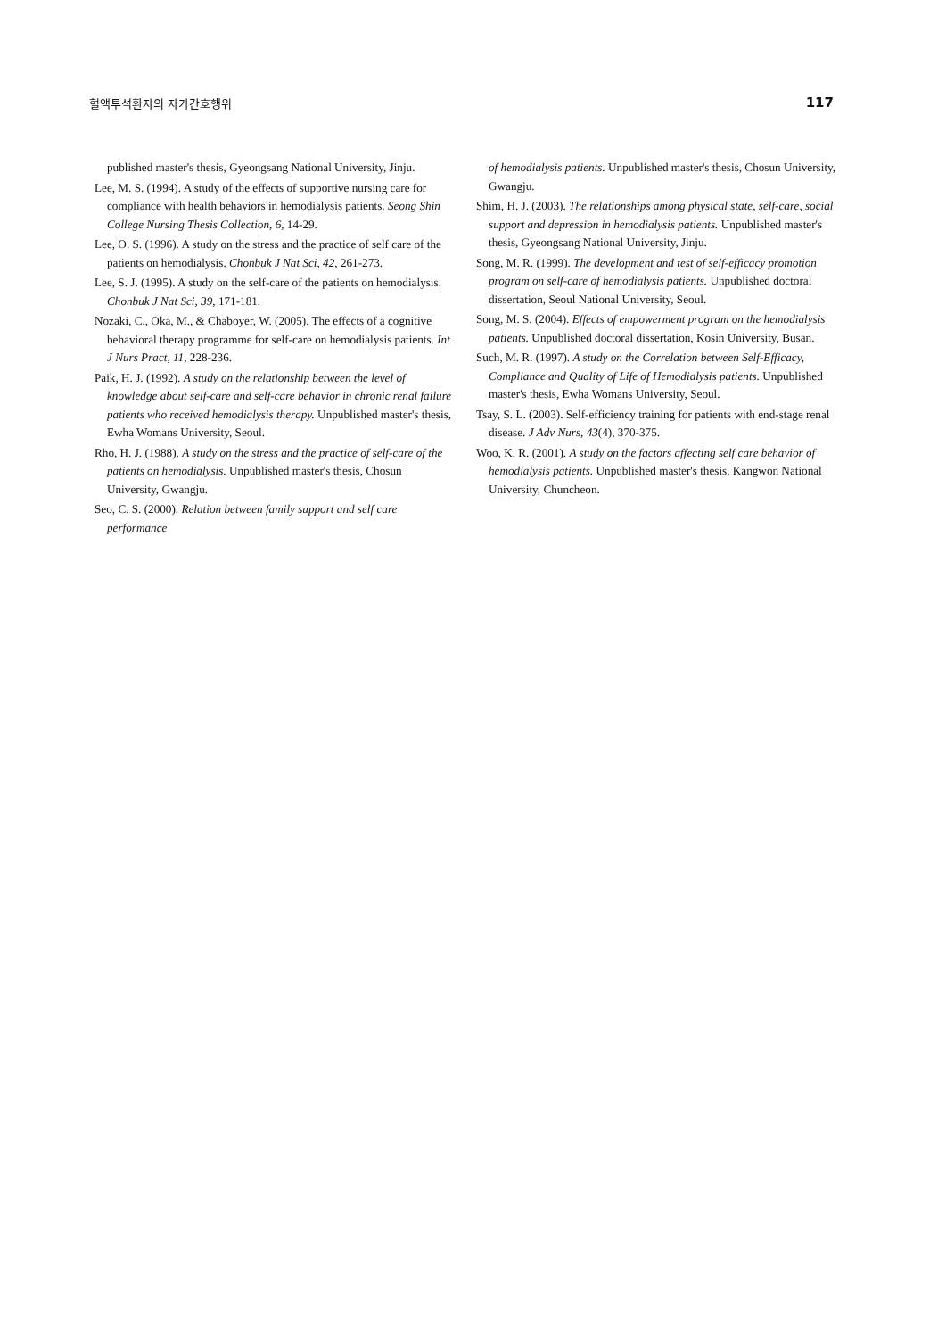혈액투석환자의 자가간호행위 117
published master's thesis, Gyeongsang National University, Jinju.
Lee, M. S. (1994). A study of the effects of supportive nursing care for compliance with health behaviors in hemodialysis patients. Seong Shin College Nursing Thesis Collection, 6, 14-29.
Lee, O. S. (1996). A study on the stress and the practice of self care of the patients on hemodialysis. Chonbuk J Nat Sci, 42, 261-273.
Lee, S. J. (1995). A study on the self-care of the patients on hemodialysis. Chonbuk J Nat Sci, 39, 171-181.
Nozaki, C., Oka, M., & Chaboyer, W. (2005). The effects of a cognitive behavioral therapy programme for self-care on hemodialysis patients. Int J Nurs Pract, 11, 228-236.
Paik, H. J. (1992). A study on the relationship between the level of knowledge about self-care and self-care behavior in chronic renal failure patients who received hemodialysis therapy. Unpublished master's thesis, Ewha Womans University, Seoul.
Rho, H. J. (1988). A study on the stress and the practice of self-care of the patients on hemodialysis. Unpublished master's thesis, Chosun University, Gwangju.
Seo, C. S. (2000). Relation between family support and self care performance
of hemodialysis patients. Unpublished master's thesis, Chosun University, Gwangju.
Shim, H. J. (2003). The relationships among physical state, self-care, social support and depression in hemodialysis patients. Unpublished master's thesis, Gyeongsang National University, Jinju.
Song, M. R. (1999). The development and test of self-efficacy promotion program on self-care of hemodialysis patients. Unpublished doctoral dissertation, Seoul National University, Seoul.
Song, M. S. (2004). Effects of empowerment program on the hemodialysis patients. Unpublished doctoral dissertation, Kosin University, Busan.
Such, M. R. (1997). A study on the Correlation between Self-Efficacy, Compliance and Quality of Life of Hemodialysis patients. Unpublished master's thesis, Ewha Womans University, Seoul.
Tsay, S. L. (2003). Self-efficiency training for patients with end-stage renal disease. J Adv Nurs, 43(4), 370-375.
Woo, K. R. (2001). A study on the factors affecting self care behavior of hemodialysis patients. Unpublished master's thesis, Kangwon National University, Chuncheon.